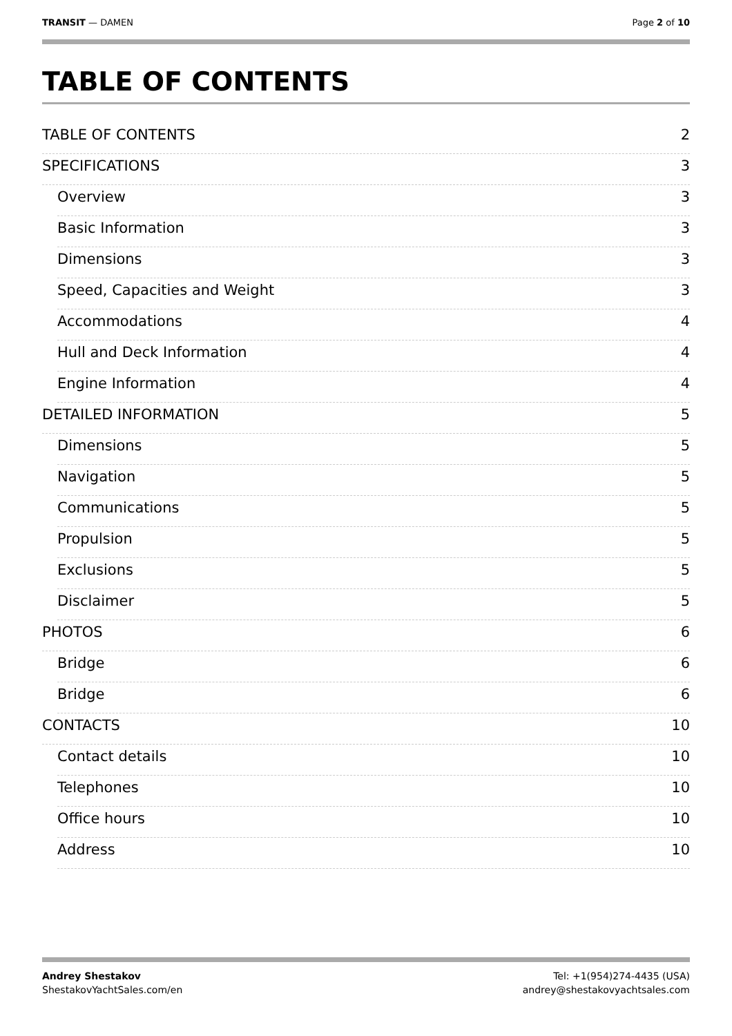TRANSIT — DAMEN Page 2 of 10
TABLE OF CONTENTS
TABLE OF CONTENTS 2
SPECIFICATIONS 3
Overview 3
Basic Information 3
Dimensions 3
Speed, Capacities and Weight 3
Accommodations 4
Hull and Deck Information 4
Engine Information 4
DETAILED INFORMATION 5
Dimensions 5
Navigation 5
Communications 5
Propulsion 5
Exclusions 5
Disclaimer 5
PHOTOS 6
Bridge 6
Bridge 6
CONTACTS 10
Contact details 10
Telephones 10
Office hours 10
Address 10
Andrey Shestakov
ShestakovYachtSales.com/en
Tel: +1(954)274-4435 (USA)
andrey@shestakovyachtsales.com